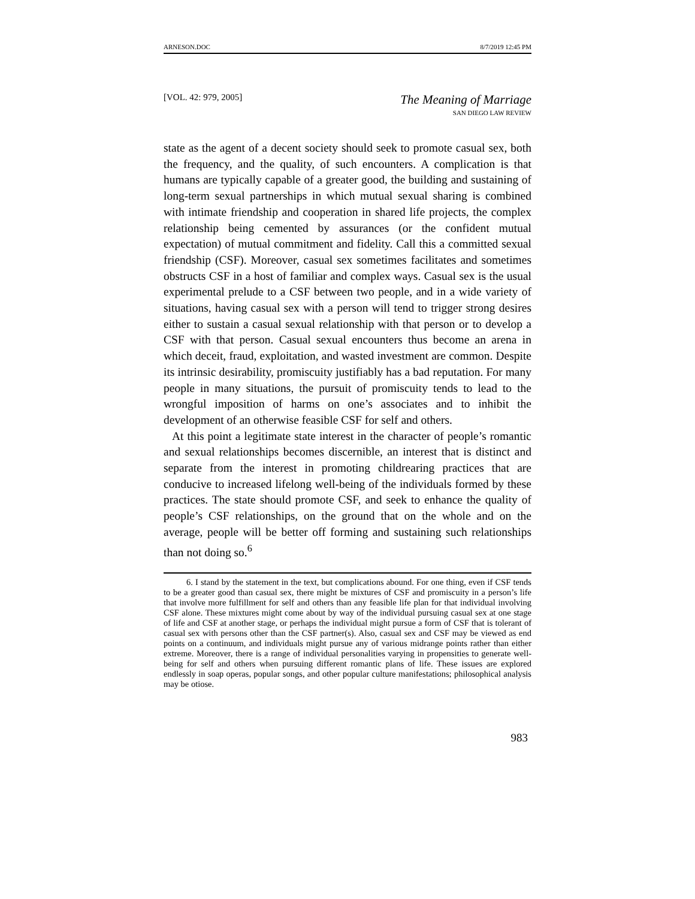ARNESON.DOC 8/7/2019 12:45 PM
[VOL. 42: 979, 2005] The Meaning of Marriage
SAN DIEGO LAW REVIEW
state as the agent of a decent society should seek to promote casual sex, both the frequency, and the quality, of such encounters. A complication is that humans are typically capable of a greater good, the building and sustaining of long-term sexual partnerships in which mutual sexual sharing is combined with intimate friendship and cooperation in shared life projects, the complex relationship being cemented by assurances (or the confident mutual expectation) of mutual commitment and fidelity. Call this a committed sexual friendship (CSF). Moreover, casual sex sometimes facilitates and sometimes obstructs CSF in a host of familiar and complex ways. Casual sex is the usual experimental prelude to a CSF between two people, and in a wide variety of situations, having casual sex with a person will tend to trigger strong desires either to sustain a casual sexual relationship with that person or to develop a CSF with that person. Casual sexual encounters thus become an arena in which deceit, fraud, exploitation, and wasted investment are common. Despite its intrinsic desirability, promiscuity justifiably has a bad reputation. For many people in many situations, the pursuit of promiscuity tends to lead to the wrongful imposition of harms on one’s associates and to inhibit the development of an otherwise feasible CSF for self and others.
At this point a legitimate state interest in the character of people’s romantic and sexual relationships becomes discernible, an interest that is distinct and separate from the interest in promoting childrearing practices that are conducive to increased lifelong well-being of the individuals formed by these practices. The state should promote CSF, and seek to enhance the quality of people’s CSF relationships, on the ground that on the whole and on the average, people will be better off forming and sustaining such relationships than not doing so.<sup>6</sup>
6. I stand by the statement in the text, but complications abound. For one thing, even if CSF tends to be a greater good than casual sex, there might be mixtures of CSF and promiscuity in a person’s life that involve more fulfillment for self and others than any feasible life plan for that individual involving CSF alone. These mixtures might come about by way of the individual pursuing casual sex at one stage of life and CSF at another stage, or perhaps the individual might pursue a form of CSF that is tolerant of casual sex with persons other than the CSF partner(s). Also, casual sex and CSF may be viewed as end points on a continuum, and individuals might pursue any of various midrange points rather than either extreme. Moreover, there is a range of individual personalities varying in propensities to generate well-being for self and others when pursuing different romantic plans of life. These issues are explored endlessly in soap operas, popular songs, and other popular culture manifestations; philosophical analysis may be otiose.
983